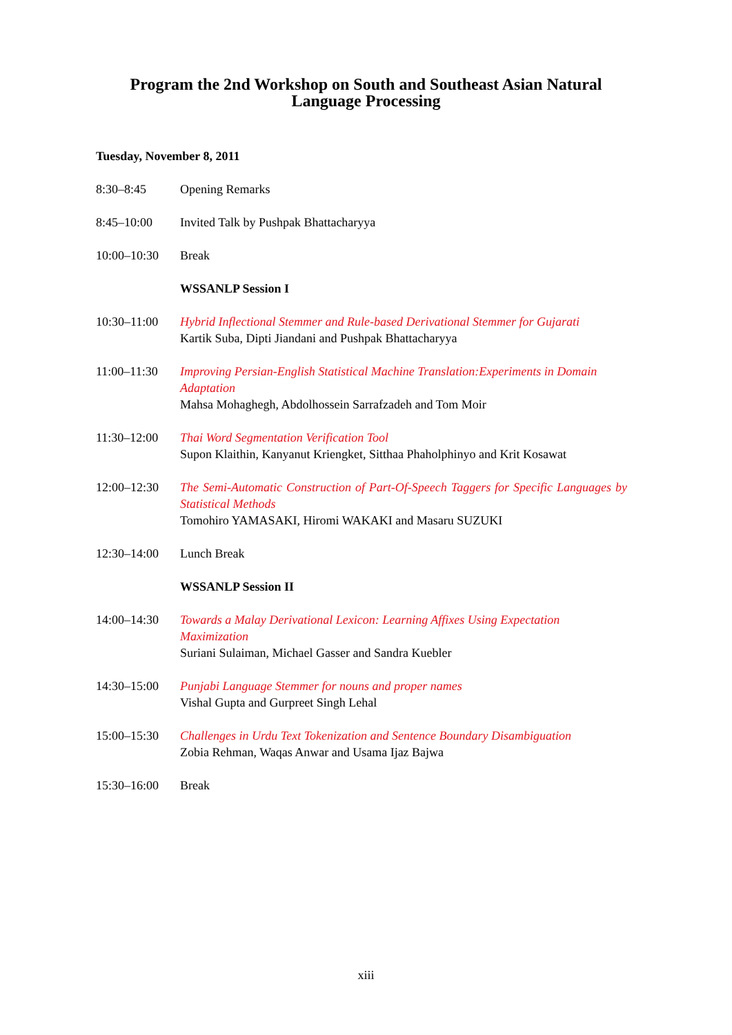Program the 2nd Workshop on South and Southeast Asian Natural
Language Processing
Tuesday, November 8, 2011
8:30–8:45 Opening Remarks
8:45–10:00 Invited Talk by Pushpak Bhattacharyya
10:00–10:30 Break
WSSANLP Session I
10:30–11:00 Hybrid Inflectional Stemmer and Rule-based Derivational Stemmer for Gujarati
Kartik Suba, Dipti Jiandani and Pushpak Bhattacharyya
11:00–11:30 Improving Persian-English Statistical Machine Translation:Experiments in Domain Adaptation
Mahsa Mohaghegh, Abdolhossein Sarrafzadeh and Tom Moir
11:30–12:00 Thai Word Segmentation Verification Tool
Supon Klaithin, Kanyanut Kriengket, Sitthaa Phaholphinyo and Krit Kosawat
12:00–12:30 The Semi-Automatic Construction of Part-Of-Speech Taggers for Specific Languages by Statistical Methods
Tomohiro YAMASAKI, Hiromi WAKAKI and Masaru SUZUKI
12:30–14:00 Lunch Break
WSSANLP Session II
14:00–14:30 Towards a Malay Derivational Lexicon: Learning Affixes Using Expectation Maximization
Suriani Sulaiman, Michael Gasser and Sandra Kuebler
14:30–15:00 Punjabi Language Stemmer for nouns and proper names
Vishal Gupta and Gurpreet Singh Lehal
15:00–15:30 Challenges in Urdu Text Tokenization and Sentence Boundary Disambiguation
Zobia Rehman, Waqas Anwar and Usama Ijaz Bajwa
15:30–16:00 Break
xiii